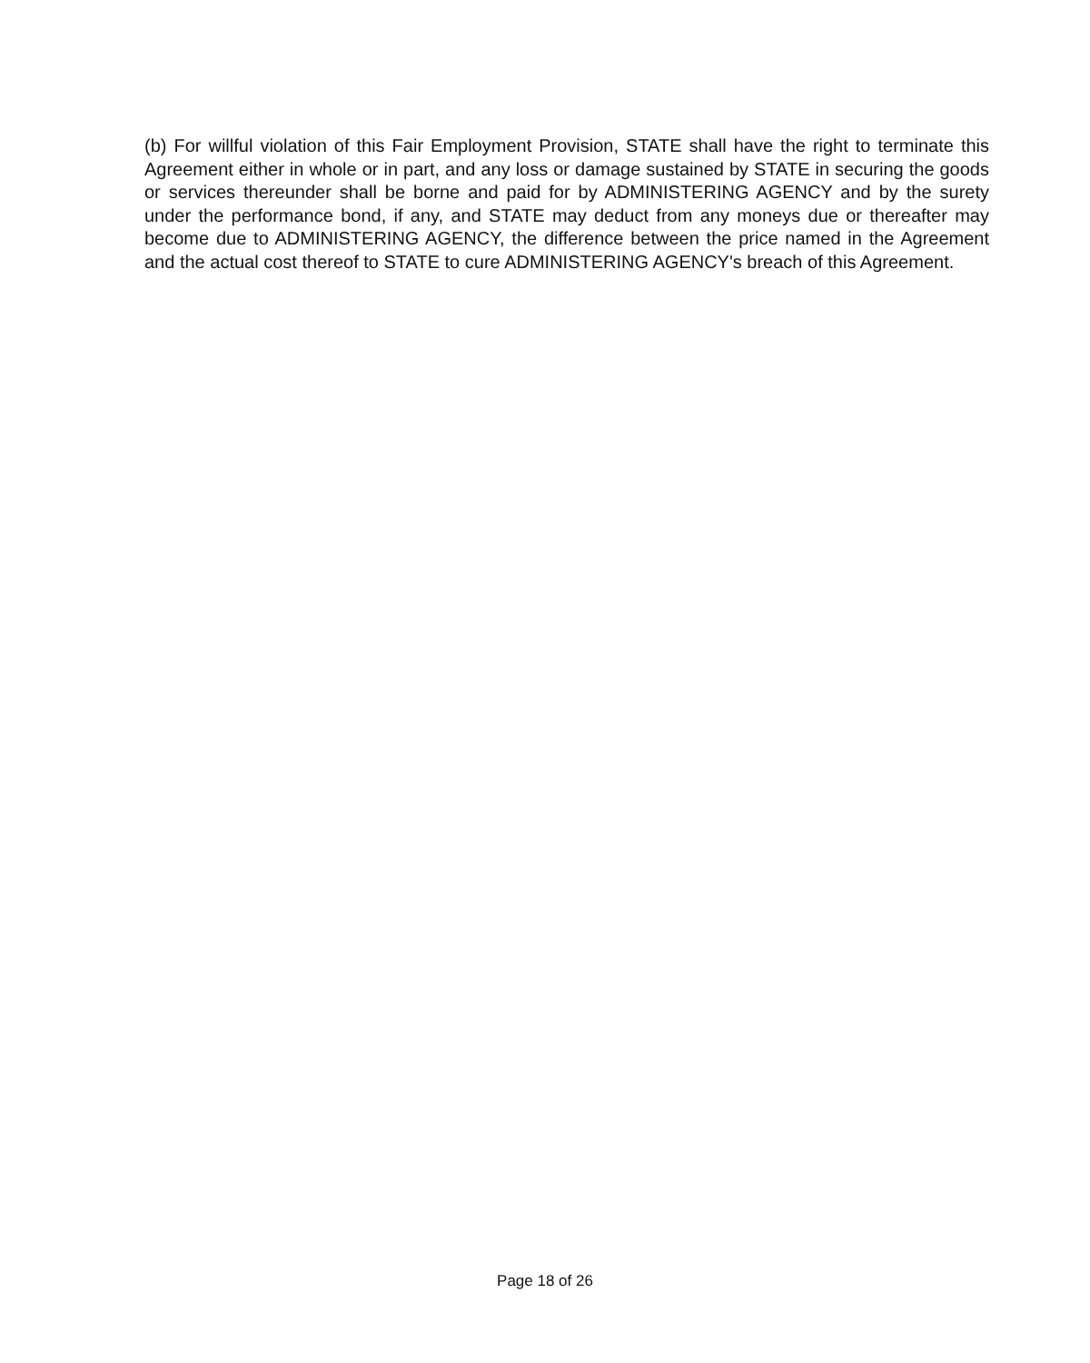(b) For willful violation of this Fair Employment Provision, STATE shall have the right to terminate this Agreement either in whole or in part, and any loss or damage sustained by STATE in securing the goods or services thereunder shall be borne and paid for by ADMINISTERING AGENCY and by the surety under the performance bond, if any, and STATE may deduct from any moneys due or thereafter may become due to ADMINISTERING AGENCY, the difference between the price named in the Agreement and the actual cost thereof to STATE to cure ADMINISTERING AGENCY's breach of this Agreement.
Page 18 of 26